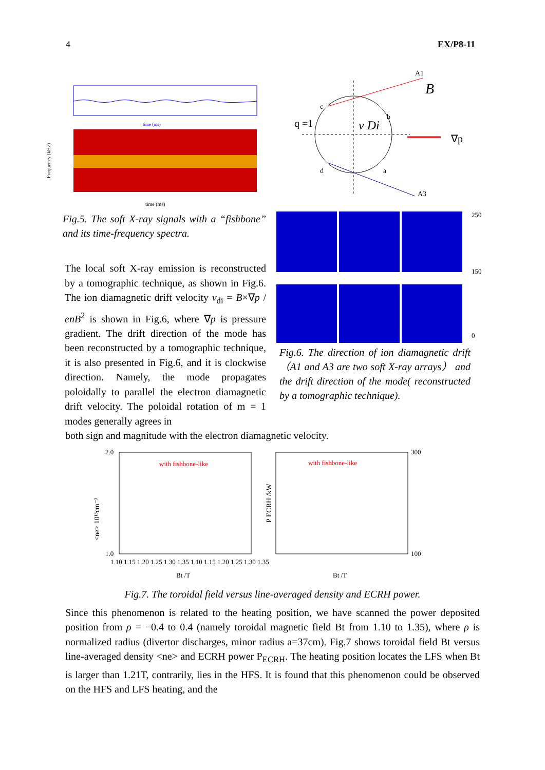4 EX/P8-11
time (ms)
time (ms)
Frequency (kHz)
Fig.5. The soft X-ray signals with a “fishbone” and its time-frequency spectra.
The local soft X-ray emission is reconstructed by a tomographic technique, as shown in Fig.6. The ion diamagnetic drift velocity v<sub>di</sub> = B×∇p / enB<sup>2</sup> is shown in Fig.6, where ∇p is pressure gradient. The drift direction of the mode has been reconstructed by a tomographic technique, it is also presented in Fig.6, and it is clockwise direction. Namely, the mode propagates poloidally to parallel the electron diamagnetic drift velocity. The poloidal rotation of m = 1 modes generally agrees in
A1
A3
q =1
B
v Di
∇p
c
d
b
a
250
150
0
Fig.6. The direction of ion diamagnetic drift（A1 and A3 are two soft X-ray arrays） and the drift direction of the mode( reconstructed by a tomographic technique).
both sign and magnitude with the electron diamagnetic velocity.
with fishbone-like
with fishbone-like
2.0
1.0
300
100
1.10 1.15 1.20 1.25 1.30 1.35 1.10 1.15 1.20 1.25 1.30 1.35
Bt /T
Bt /T
<ne> 10¹³cm⁻³
P ECRH /kW
Fig.7. The toroidal field versus line-averaged density and ECRH power.
Since this phenomenon is related to the heating position, we have scanned the power deposited position from ρ = −0.4 to 0.4 (namely toroidal magnetic field Bt from 1.10 to 1.35), where ρ is normalized radius (divertor discharges, minor radius a=37cm). Fig.7 shows toroidal field Bt versus line-averaged density <ne> and ECRH power P<sub>ECRH</sub>. The heating position locates the LFS when Bt is larger than 1.21T, contrarily, lies in the HFS. It is found that this phenomenon could be observed on the HFS and LFS heating, and the